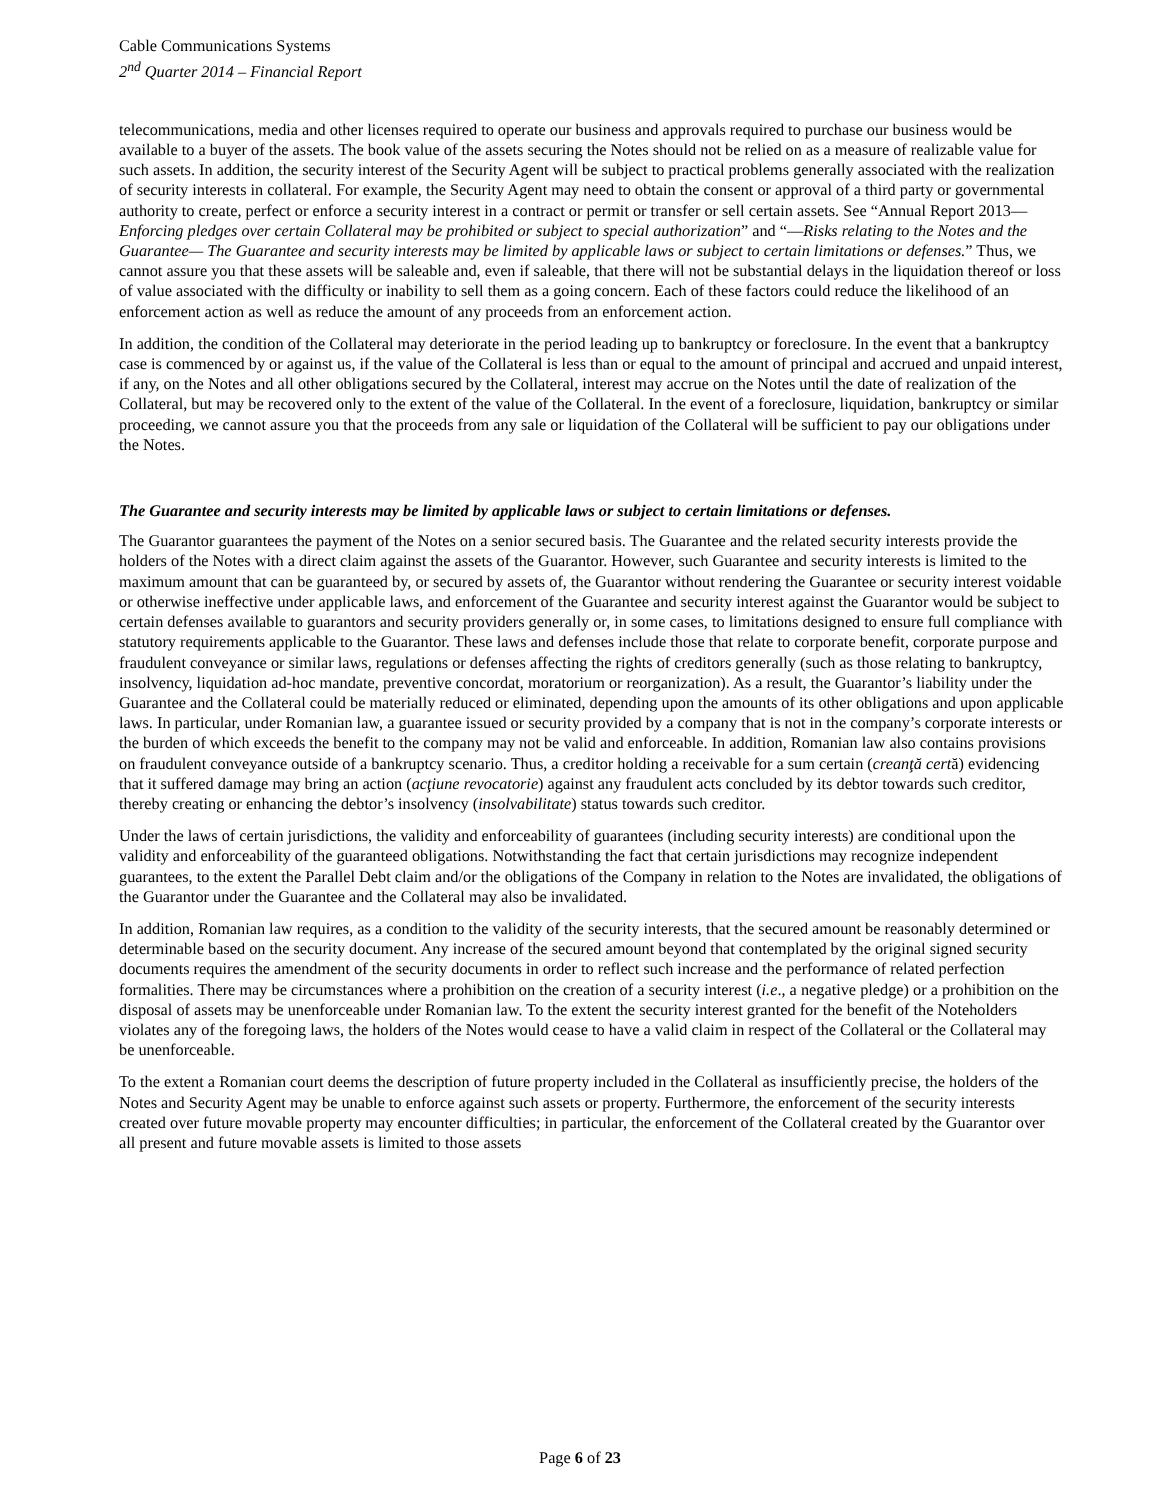Cable Communications Systems
2<sup>nd</sup> Quarter 2014 – Financial Report
telecommunications, media and other licenses required to operate our business and approvals required to purchase our business would be available to a buyer of the assets. The book value of the assets securing the Notes should not be relied on as a measure of realizable value for such assets. In addition, the security interest of the Security Agent will be subject to practical problems generally associated with the realization of security interests in collateral. For example, the Security Agent may need to obtain the consent or approval of a third party or governmental authority to create, perfect or enforce a security interest in a contract or permit or transfer or sell certain assets. See “Annual Report 2013—Enforcing pledges over certain Collateral may be prohibited or subject to special authorization” and “—Risks relating to the Notes and the Guarantee— The Guarantee and security interests may be limited by applicable laws or subject to certain limitations or defenses.” Thus, we cannot assure you that these assets will be saleable and, even if saleable, that there will not be substantial delays in the liquidation thereof or loss of value associated with the difficulty or inability to sell them as a going concern. Each of these factors could reduce the likelihood of an enforcement action as well as reduce the amount of any proceeds from an enforcement action.
In addition, the condition of the Collateral may deteriorate in the period leading up to bankruptcy or foreclosure. In the event that a bankruptcy case is commenced by or against us, if the value of the Collateral is less than or equal to the amount of principal and accrued and unpaid interest, if any, on the Notes and all other obligations secured by the Collateral, interest may accrue on the Notes until the date of realization of the Collateral, but may be recovered only to the extent of the value of the Collateral. In the event of a foreclosure, liquidation, bankruptcy or similar proceeding, we cannot assure you that the proceeds from any sale or liquidation of the Collateral will be sufficient to pay our obligations under the Notes.
The Guarantee and security interests may be limited by applicable laws or subject to certain limitations or defenses.
The Guarantor guarantees the payment of the Notes on a senior secured basis. The Guarantee and the related security interests provide the holders of the Notes with a direct claim against the assets of the Guarantor. However, such Guarantee and security interests is limited to the maximum amount that can be guaranteed by, or secured by assets of, the Guarantor without rendering the Guarantee or security interest voidable or otherwise ineffective under applicable laws, and enforcement of the Guarantee and security interest against the Guarantor would be subject to certain defenses available to guarantors and security providers generally or, in some cases, to limitations designed to ensure full compliance with statutory requirements applicable to the Guarantor. These laws and defenses include those that relate to corporate benefit, corporate purpose and fraudulent conveyance or similar laws, regulations or defenses affecting the rights of creditors generally (such as those relating to bankruptcy, insolvency, liquidation ad-hoc mandate, preventive concordat, moratorium or reorganization). As a result, the Guarantor’s liability under the Guarantee and the Collateral could be materially reduced or eliminated, depending upon the amounts of its other obligations and upon applicable laws. In particular, under Romanian law, a guarantee issued or security provided by a company that is not in the company’s corporate interests or the burden of which exceeds the benefit to the company may not be valid and enforceable. In addition, Romanian law also contains provisions on fraudulent conveyance outside of a bankruptcy scenario. Thus, a creditor holding a receivable for a sum certain (creanţă certă) evidencing that it suffered damage may bring an action (acţiune revocatorie) against any fraudulent acts concluded by its debtor towards such creditor, thereby creating or enhancing the debtor’s insolvency (insolvabilitate) status towards such creditor.
Under the laws of certain jurisdictions, the validity and enforceability of guarantees (including security interests) are conditional upon the validity and enforceability of the guaranteed obligations. Notwithstanding the fact that certain jurisdictions may recognize independent guarantees, to the extent the Parallel Debt claim and/or the obligations of the Company in relation to the Notes are invalidated, the obligations of the Guarantor under the Guarantee and the Collateral may also be invalidated.
In addition, Romanian law requires, as a condition to the validity of the security interests, that the secured amount be reasonably determined or determinable based on the security document. Any increase of the secured amount beyond that contemplated by the original signed security documents requires the amendment of the security documents in order to reflect such increase and the performance of related perfection formalities. There may be circumstances where a prohibition on the creation of a security interest (i.e., a negative pledge) or a prohibition on the disposal of assets may be unenforceable under Romanian law. To the extent the security interest granted for the benefit of the Noteholders violates any of the foregoing laws, the holders of the Notes would cease to have a valid claim in respect of the Collateral or the Collateral may be unenforceable.
To the extent a Romanian court deems the description of future property included in the Collateral as insufficiently precise, the holders of the Notes and Security Agent may be unable to enforce against such assets or property. Furthermore, the enforcement of the security interests created over future movable property may encounter difficulties; in particular, the enforcement of the Collateral created by the Guarantor over all present and future movable assets is limited to those assets
Page 6 of 23